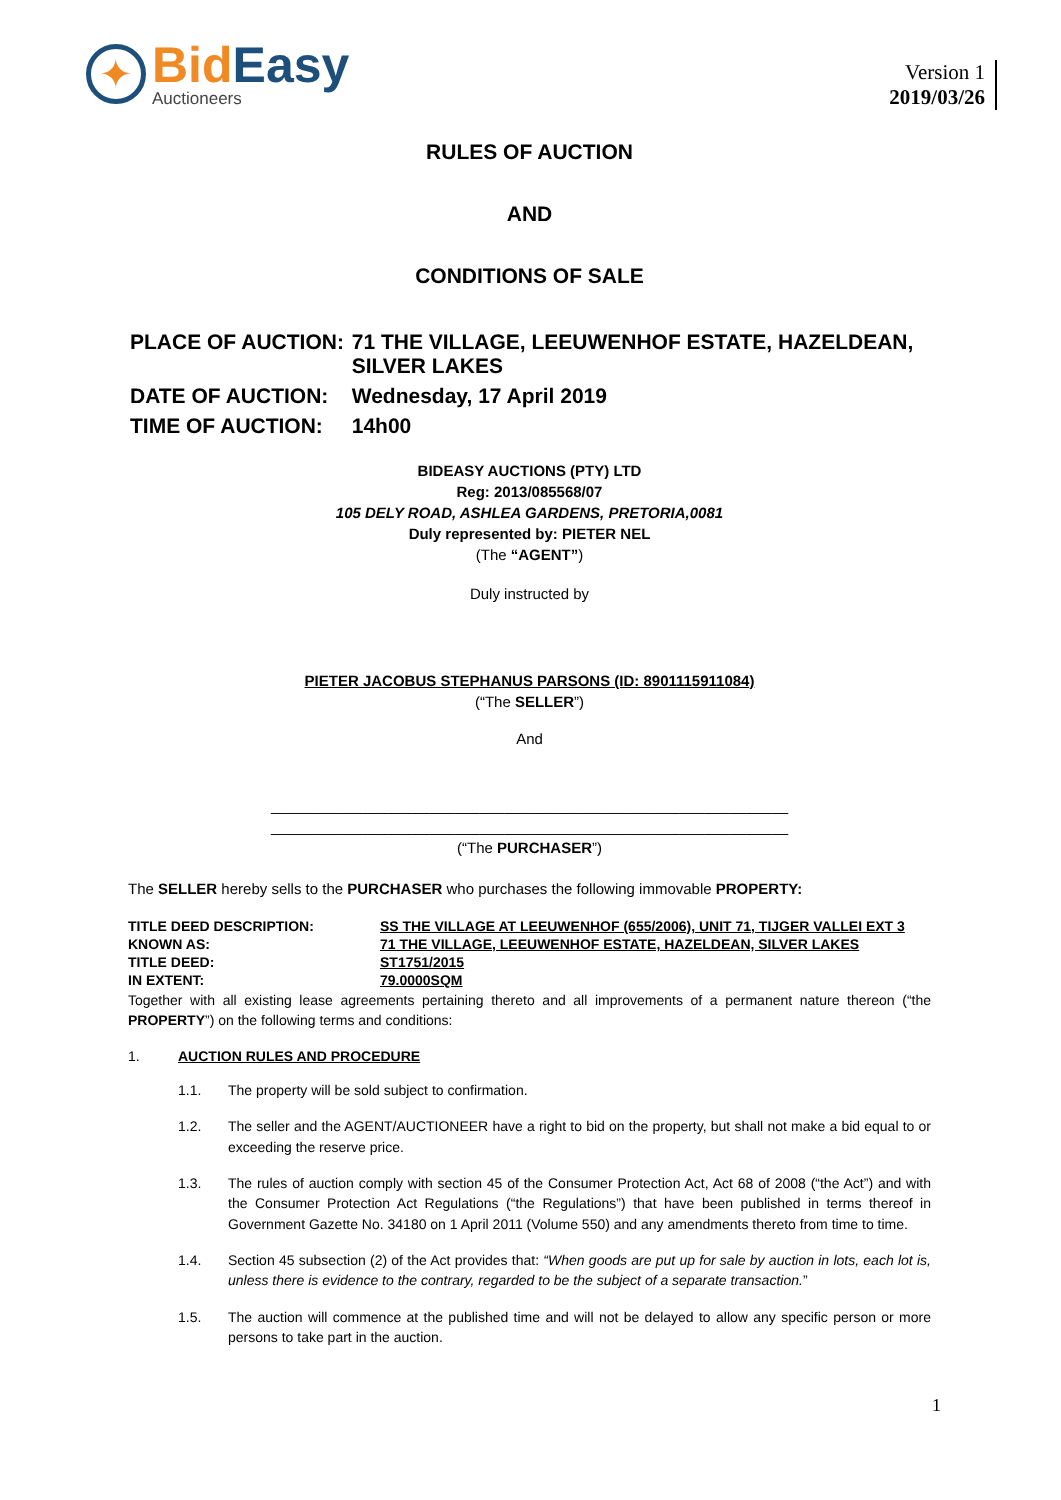✦
BidEasy
Auctioneers
Version 1
2019/03/26
RULES OF AUCTION
AND
CONDITIONS OF SALE
| PLACE OF AUCTION: | 71 THE VILLAGE, LEEUWENHOF ESTATE, HAZELDEAN, SILVER LAKES |
| DATE OF AUCTION: | Wednesday, 17 April 2019 |
| TIME OF AUCTION: | 14h00 |
BIDEASY AUCTIONS (PTY) LTD
Reg: 2013/085568/07
105 DELY ROAD, ASHLEA GARDENS, PRETORIA,0081
Duly represented by: PIETER NEL
(The “AGENT”)
Duly instructed by
PIETER JACOBUS STEPHANUS PARSONS (ID: 8901115911084)
(“The SELLER”)
And
______________________________________________________________
______________________________________________________________
(“The PURCHASER”)
The SELLER hereby sells to the PURCHASER who purchases the following immovable PROPERTY:
| TITLE DEED DESCRIPTION: | SS THE VILLAGE AT LEEUWENHOF (655/2006), UNIT 71, TIJGER VALLEI EXT 3 |
| KNOWN AS: | 71 THE VILLAGE, LEEUWENHOF ESTATE, HAZELDEAN, SILVER LAKES |
| TITLE DEED: | ST1751/2015 |
| IN EXTENT: | 79.0000SQM |
Together with all existing lease agreements pertaining thereto and all improvements of a permanent nature thereon (“the PROPERTY”) on the following terms and conditions:
1. AUCTION RULES AND PROCEDURE
1.1. The property will be sold subject to confirmation.
1.2. The seller and the AGENT/AUCTIONEER have a right to bid on the property, but shall not make a bid equal to or exceeding the reserve price.
1.3. The rules of auction comply with section 45 of the Consumer Protection Act, Act 68 of 2008 (“the Act”) and with the Consumer Protection Act Regulations (“the Regulations”) that have been published in terms thereof in Government Gazette No. 34180 on 1 April 2011 (Volume 550) and any amendments thereto from time to time.
1.4. Section 45 subsection (2) of the Act provides that: “When goods are put up for sale by auction in lots, each lot is, unless there is evidence to the contrary, regarded to be the subject of a separate transaction.”
1.5. The auction will commence at the published time and will not be delayed to allow any specific person or more persons to take part in the auction.
1